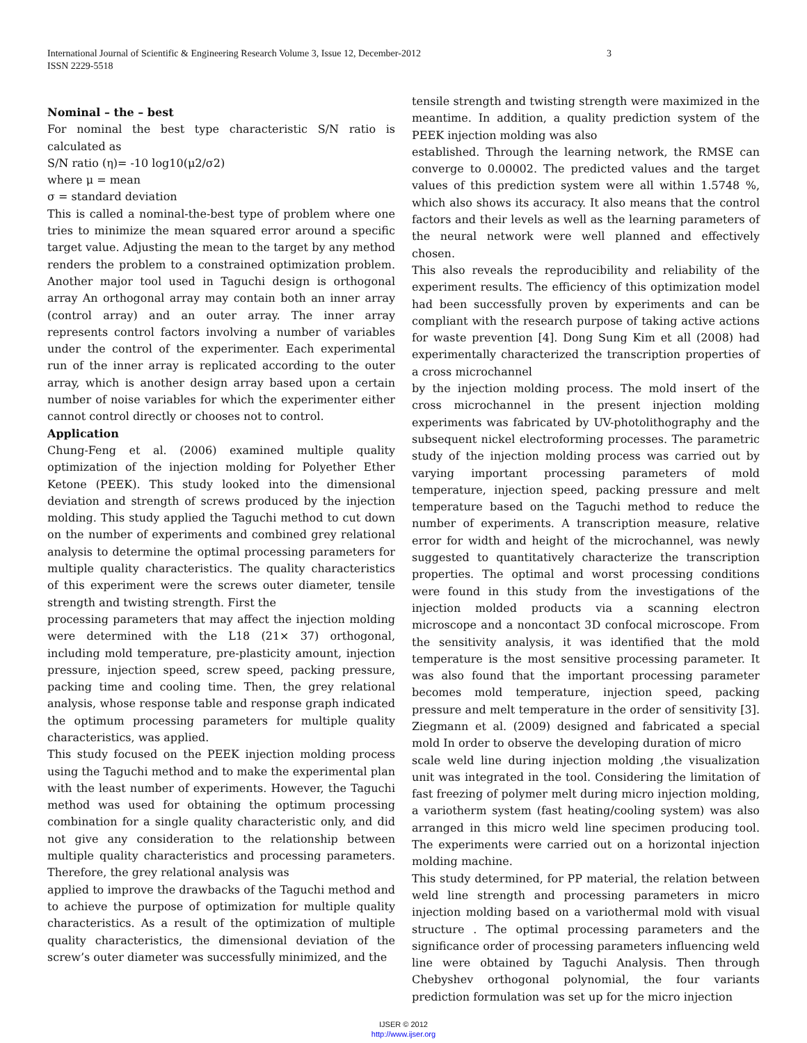International Journal of Scientific & Engineering Research Volume 3, Issue 12, December-2012
ISSN 2229-5518
3
Nominal – the – best
For nominal the best type characteristic S/N ratio is calculated as
S/N ratio (η)= -10 log10(μ2/σ2)
where μ = mean
σ = standard deviation
This is called a nominal-the-best type of problem where one tries to minimize the mean squared error around a specific target value. Adjusting the mean to the target by any method renders the problem to a constrained optimization problem. Another major tool used in Taguchi design is orthogonal array An orthogonal array may contain both an inner array (control array) and an outer array. The inner array represents control factors involving a number of variables under the control of the experimenter. Each experimental run of the inner array is replicated according to the outer array, which is another design array based upon a certain number of noise variables for which the experimenter either cannot control directly or chooses not to control.
Application
Chung-Feng et al. (2006) examined multiple quality optimization of the injection molding for Polyether Ether Ketone (PEEK). This study looked into the dimensional deviation and strength of screws produced by the injection molding. This study applied the Taguchi method to cut down on the number of experiments and combined grey relational analysis to determine the optimal processing parameters for multiple quality characteristics. The quality characteristics of this experiment were the screws outer diameter, tensile strength and twisting strength. First the
processing parameters that may affect the injection molding were determined with the L18 (21× 37) orthogonal, including mold temperature, pre-plasticity amount, injection pressure, injection speed, screw speed, packing pressure, packing time and cooling time. Then, the grey relational analysis, whose response table and response graph indicated the optimum processing parameters for multiple quality characteristics, was applied.
This study focused on the PEEK injection molding process using the Taguchi method and to make the experimental plan with the least number of experiments. However, the Taguchi method was used for obtaining the optimum processing combination for a single quality characteristic only, and did not give any consideration to the relationship between multiple quality characteristics and processing parameters. Therefore, the grey relational analysis was
applied to improve the drawbacks of the Taguchi method and to achieve the purpose of optimization for multiple quality characteristics. As a result of the optimization of multiple quality characteristics, the dimensional deviation of the screw’s outer diameter was successfully minimized, and the
tensile strength and twisting strength were maximized in the meantime. In addition, a quality prediction system of the PEEK injection molding was also
established. Through the learning network, the RMSE can converge to 0.00002. The predicted values and the target values of this prediction system were all within 1.5748 %, which also shows its accuracy. It also means that the control factors and their levels as well as the learning parameters of the neural network were well planned and effectively chosen.
This also reveals the reproducibility and reliability of the experiment results. The efficiency of this optimization model had been successfully proven by experiments and can be compliant with the research purpose of taking active actions for waste prevention [4]. Dong Sung Kim et all (2008) had experimentally characterized the transcription properties of a cross microchannel
by the injection molding process. The mold insert of the cross microchannel in the present injection molding experiments was fabricated by UV-photolithography and the subsequent nickel electroforming processes. The parametric study of the injection molding process was carried out by varying important processing parameters of mold temperature, injection speed, packing pressure and melt temperature based on the Taguchi method to reduce the number of experiments. A transcription measure, relative error for width and height of the microchannel, was newly suggested to quantitatively characterize the transcription properties. The optimal and worst processing conditions were found in this study from the investigations of the injection molded products via a scanning electron microscope and a noncontact 3D confocal microscope. From the sensitivity analysis, it was identified that the mold temperature is the most sensitive processing parameter. It was also found that the important processing parameter becomes mold temperature, injection speed, packing pressure and melt temperature in the order of sensitivity [3]. Ziegmann et al. (2009) designed and fabricated a special mold In order to observe the developing duration of micro
scale weld line during injection molding ,the visualization unit was integrated in the tool. Considering the limitation of fast freezing of polymer melt during micro injection molding, a variotherm system (fast heating/cooling system) was also arranged in this micro weld line specimen producing tool. The experiments were carried out on a horizontal injection molding machine.
This study determined, for PP material, the relation between weld line strength and processing parameters in micro injection molding based on a variothermal mold with visual structure . The optimal processing parameters and the significance order of processing parameters influencing weld line were obtained by Taguchi Analysis. Then through Chebyshev orthogonal polynomial, the four variants prediction formulation was set up for the micro injection
IJSER © 2012
http://www.ijser.org